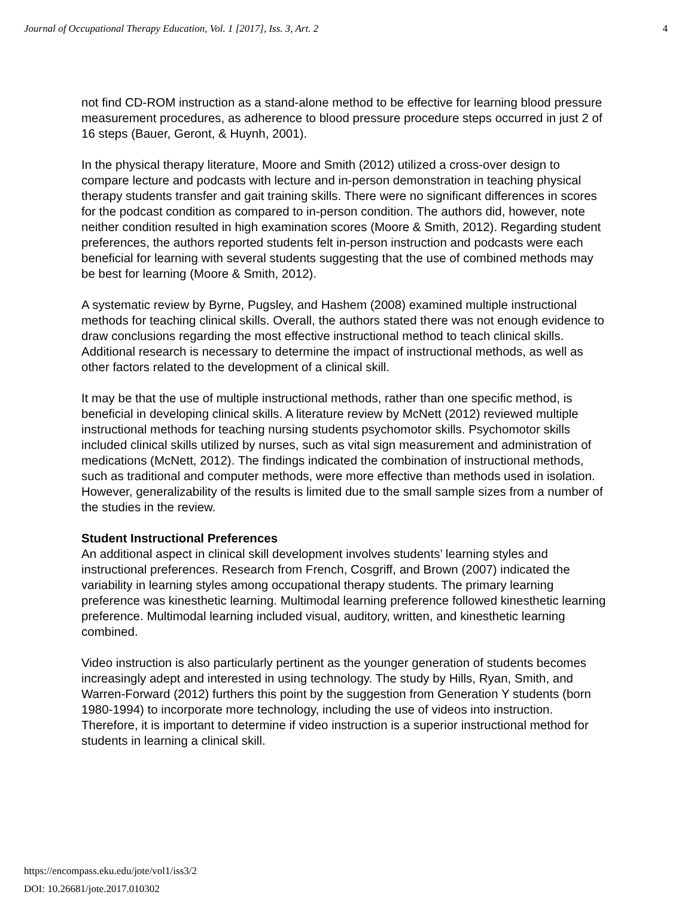Journal of Occupational Therapy Education, Vol. 1 [2017], Iss. 3, Art. 2 4
not find CD-ROM instruction as a stand-alone method to be effective for learning blood pressure measurement procedures, as adherence to blood pressure procedure steps occurred in just 2 of 16 steps (Bauer, Geront, & Huynh, 2001).
In the physical therapy literature, Moore and Smith (2012) utilized a cross-over design to compare lecture and podcasts with lecture and in-person demonstration in teaching physical therapy students transfer and gait training skills. There were no significant differences in scores for the podcast condition as compared to in-person condition. The authors did, however, note neither condition resulted in high examination scores (Moore & Smith, 2012). Regarding student preferences, the authors reported students felt in-person instruction and podcasts were each beneficial for learning with several students suggesting that the use of combined methods may be best for learning (Moore & Smith, 2012).
A systematic review by Byrne, Pugsley, and Hashem (2008) examined multiple instructional methods for teaching clinical skills. Overall, the authors stated there was not enough evidence to draw conclusions regarding the most effective instructional method to teach clinical skills. Additional research is necessary to determine the impact of instructional methods, as well as other factors related to the development of a clinical skill.
It may be that the use of multiple instructional methods, rather than one specific method, is beneficial in developing clinical skills. A literature review by McNett (2012) reviewed multiple instructional methods for teaching nursing students psychomotor skills. Psychomotor skills included clinical skills utilized by nurses, such as vital sign measurement and administration of medications (McNett, 2012). The findings indicated the combination of instructional methods, such as traditional and computer methods, were more effective than methods used in isolation. However, generalizability of the results is limited due to the small sample sizes from a number of the studies in the review.
Student Instructional Preferences
An additional aspect in clinical skill development involves students’ learning styles and instructional preferences. Research from French, Cosgriff, and Brown (2007) indicated the variability in learning styles among occupational therapy students. The primary learning preference was kinesthetic learning. Multimodal learning preference followed kinesthetic learning preference. Multimodal learning included visual, auditory, written, and kinesthetic learning combined.
Video instruction is also particularly pertinent as the younger generation of students becomes increasingly adept and interested in using technology. The study by Hills, Ryan, Smith, and Warren-Forward (2012) furthers this point by the suggestion from Generation Y students (born 1980-1994) to incorporate more technology, including the use of videos into instruction. Therefore, it is important to determine if video instruction is a superior instructional method for students in learning a clinical skill.
https://encompass.eku.edu/jote/vol1/iss3/2
DOI: 10.26681/jote.2017.010302